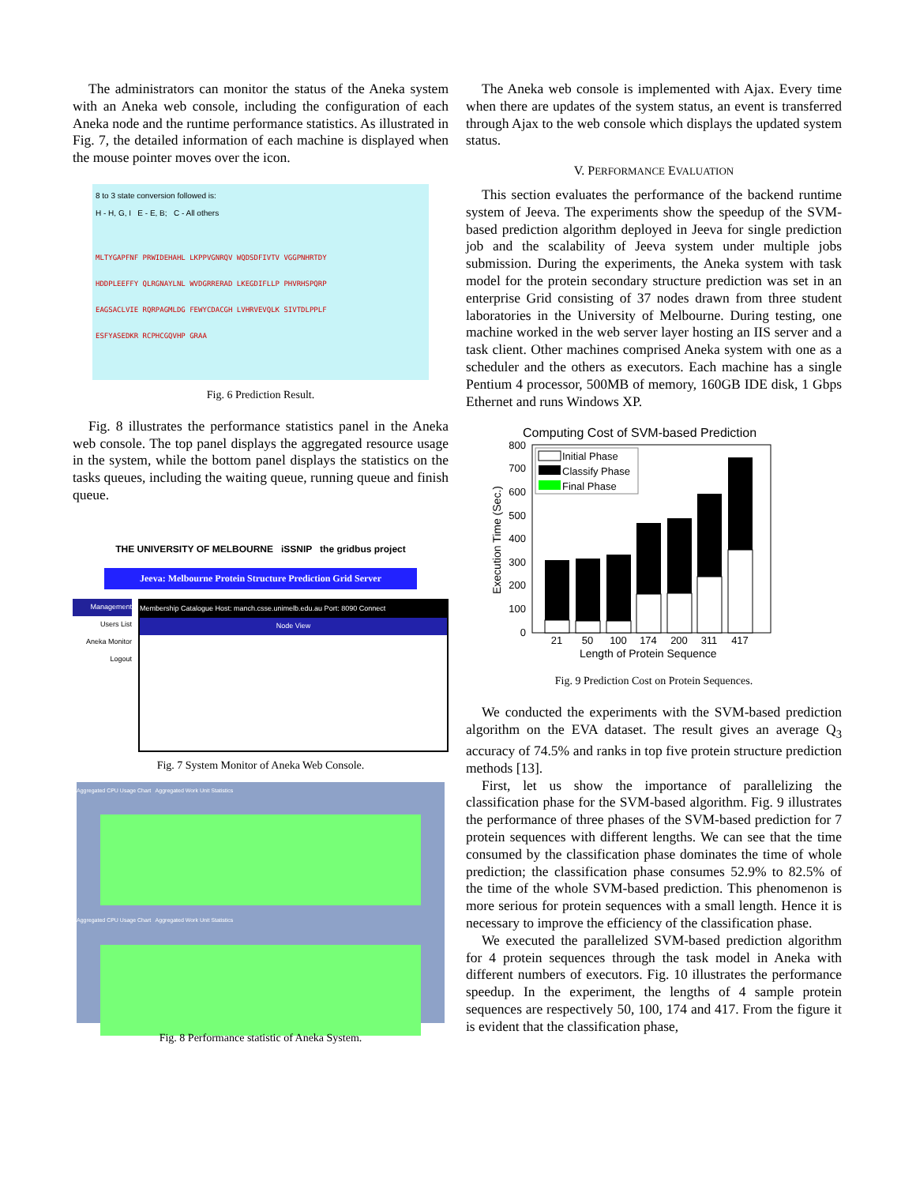The administrators can monitor the status of the Aneka system with an Aneka web console, including the configuration of each Aneka node and the runtime performance statistics. As illustrated in Fig. 7, the detailed information of each machine is displayed when the mouse pointer moves over the icon.
8 to 3 state conversion followed is:
H - H, G, I E - E, B; C - All others
MLTYGAPFNF PRWIDEHAHL LKPPVGNRQV WQDSDFIVTV VGGPNHRTDY
HDDPLEEFFY QLRGNAYLNL WVDGRRERAD LKEGDIFLLP PHVRHSPQRP
EAGSACLVIE RQRPAGMLDG FEWYCDACGH LVHRVEVQLK SIVTDLPPLF
ESFYASEDKR RCPHCGQVHP GRAA
Fig. 6 Prediction Result.
Fig. 8 illustrates the performance statistics panel in the Aneka web console. The top panel displays the aggregated resource usage in the system, while the bottom panel displays the statistics on the tasks queues, including the waiting queue, running queue and finish queue.
THE UNIVERSITY OF MELBOURNE iSSNIP the gridbus project
Jeeva: Melbourne Protein Structure Prediction Grid Server
Management
Users List
Aneka Monitor
Logout
Membership Catalogue Host: manch.csse.unimelb.edu.au Port: 8090 Connect
Node View
Fig. 7 System Monitor of Aneka Web Console.
Aggregated CPU Usage Chart Aggregated Work Unit Statistics
Aggregated CPU Usage Chart Aggregated Work Unit Statistics
Fig. 8 Performance statistic of Aneka System.
The Aneka web console is implemented with Ajax. Every time when there are updates of the system status, an event is transferred through Ajax to the web console which displays the updated system status.
V. PERFORMANCE EVALUATION
This section evaluates the performance of the backend runtime system of Jeeva. The experiments show the speedup of the SVM-based prediction algorithm deployed in Jeeva for single prediction job and the scalability of Jeeva system under multiple jobs submission. During the experiments, the Aneka system with task model for the protein secondary structure prediction was set in an enterprise Grid consisting of 37 nodes drawn from three student laboratories in the University of Melbourne. During testing, one machine worked in the web server layer hosting an IIS server and a task client. Other machines comprised Aneka system with one as a scheduler and the others as executors. Each machine has a single Pentium 4 processor, 500MB of memory, 160GB IDE disk, 1 Gbps Ethernet and runs Windows XP.
Computing Cost of SVM-based Prediction
800
700
600
500
400
300
200
100
0
Execution Time (Sec.)
Initial Phase
Classify Phase
Final Phase
21
50
100
174
200
311
417
Length of Protein Sequence
Fig. 9 Prediction Cost on Protein Sequences.
We conducted the experiments with the SVM-based prediction algorithm on the EVA dataset. The result gives an average Q<sub>3</sub> accuracy of 74.5% and ranks in top five protein structure prediction methods [13].
First, let us show the importance of parallelizing the classification phase for the SVM-based algorithm. Fig. 9 illustrates the performance of three phases of the SVM-based prediction for 7 protein sequences with different lengths. We can see that the time consumed by the classification phase dominates the time of whole prediction; the classification phase consumes 52.9% to 82.5% of the time of the whole SVM-based prediction. This phenomenon is more serious for protein sequences with a small length. Hence it is necessary to improve the efficiency of the classification phase.
We executed the parallelized SVM-based prediction algorithm for 4 protein sequences through the task model in Aneka with different numbers of executors. Fig. 10 illustrates the performance speedup. In the experiment, the lengths of 4 sample protein sequences are respectively 50, 100, 174 and 417. From the figure it is evident that the classification phase,